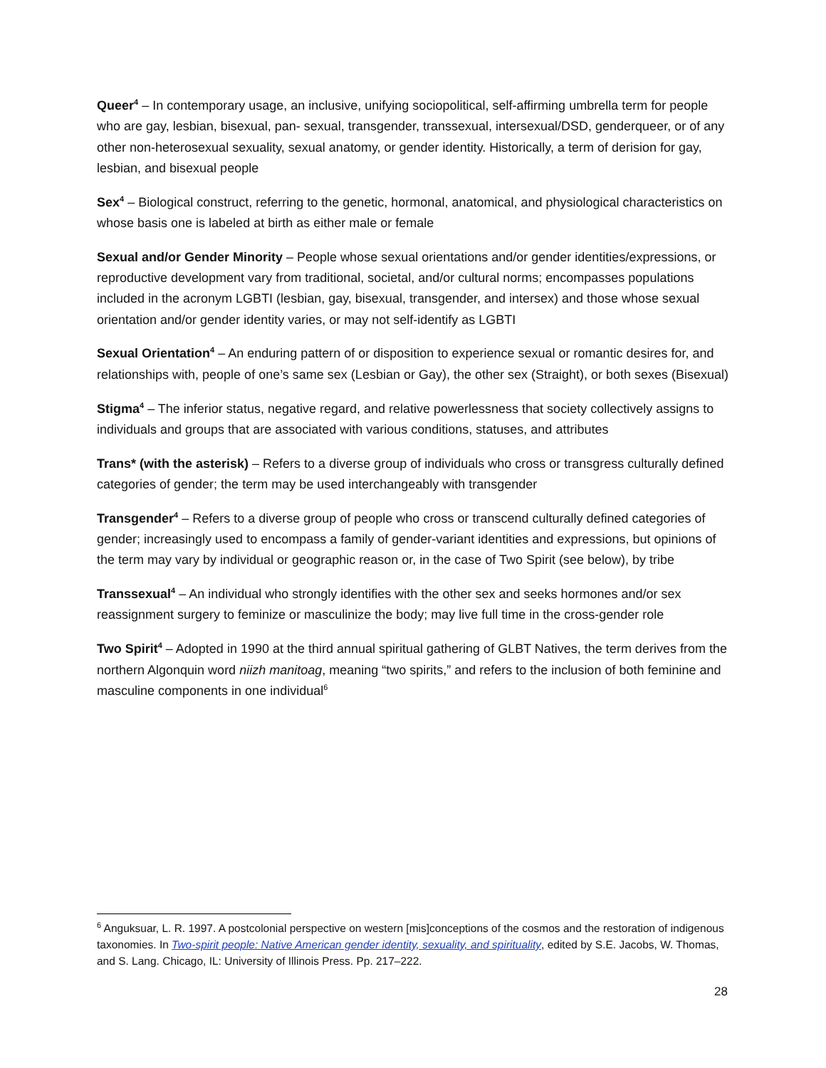Queer<sup>4</sup> – In contemporary usage, an inclusive, unifying sociopolitical, self-affirming umbrella term for people who are gay, lesbian, bisexual, pan- sexual, transgender, transsexual, intersexual/DSD, genderqueer, or of any other non-heterosexual sexuality, sexual anatomy, or gender identity. Historically, a term of derision for gay, lesbian, and bisexual people
Sex<sup>4</sup> – Biological construct, referring to the genetic, hormonal, anatomical, and physiological characteristics on whose basis one is labeled at birth as either male or female
Sexual and/or Gender Minority – People whose sexual orientations and/or gender identities/expressions, or reproductive development vary from traditional, societal, and/or cultural norms; encompasses populations included in the acronym LGBTI (lesbian, gay, bisexual, transgender, and intersex) and those whose sexual orientation and/or gender identity varies, or may not self-identify as LGBTI
Sexual Orientation<sup>4</sup> – An enduring pattern of or disposition to experience sexual or romantic desires for, and relationships with, people of one’s same sex (Lesbian or Gay), the other sex (Straight), or both sexes (Bisexual)
Stigma<sup>4</sup> – The inferior status, negative regard, and relative powerlessness that society collectively assigns to individuals and groups that are associated with various conditions, statuses, and attributes
Trans* (with the asterisk) – Refers to a diverse group of individuals who cross or transgress culturally defined categories of gender; the term may be used interchangeably with transgender
Transgender<sup>4</sup> – Refers to a diverse group of people who cross or transcend culturally defined categories of gender; increasingly used to encompass a family of gender-variant identities and expressions, but opinions of the term may vary by individual or geographic reason or, in the case of Two Spirit (see below), by tribe
Transsexual<sup>4</sup> – An individual who strongly identifies with the other sex and seeks hormones and/or sex reassignment surgery to feminize or masculinize the body; may live full time in the cross-gender role
Two Spirit<sup>4</sup> – Adopted in 1990 at the third annual spiritual gathering of GLBT Natives, the term derives from the northern Algonquin word niizh manitoag, meaning “two spirits,” and refers to the inclusion of both feminine and masculine components in one individual<sup>6</sup>
<sup>6</sup> Anguksuar, L. R. 1997. A postcolonial perspective on western [mis]conceptions of the cosmos and the restoration of indigenous taxonomies. In Two-spirit people: Native American gender identity, sexuality, and spirituality, edited by S.E. Jacobs, W. Thomas, and S. Lang. Chicago, IL: University of Illinois Press. Pp. 217–222.
28